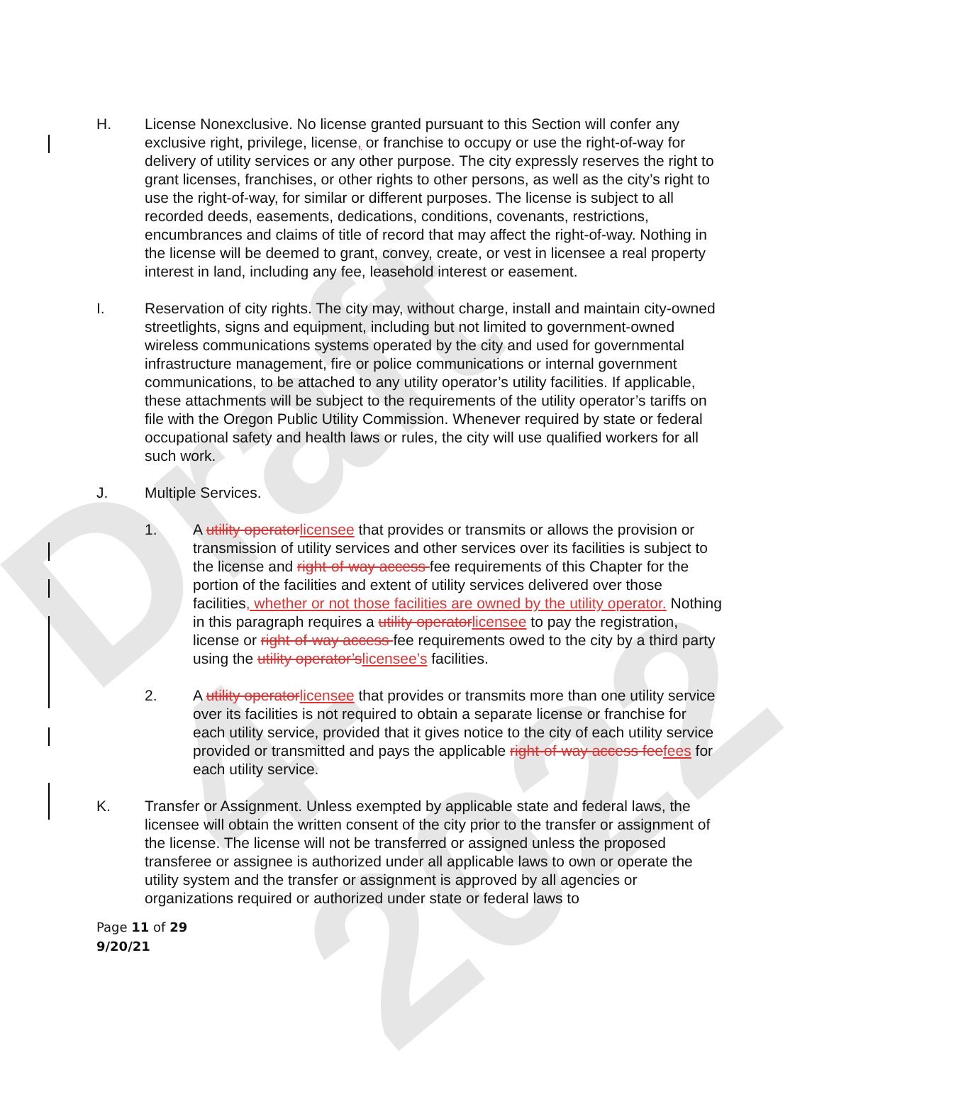Draft 4-2022
H. License Nonexclusive. No license granted pursuant to this Section will confer any exclusive right, privilege, license, or franchise to occupy or use the right-of-way for delivery of utility services or any other purpose. The city expressly reserves the right to grant licenses, franchises, or other rights to other persons, as well as the city’s right to use the right-of-way, for similar or different purposes. The license is subject to all recorded deeds, easements, dedications, conditions, covenants, restrictions, encumbrances and claims of title of record that may affect the right-of-way. Nothing in the license will be deemed to grant, convey, create, or vest in licensee a real property interest in land, including any fee, leasehold interest or easement.
I. Reservation of city rights. The city may, without charge, install and maintain city-owned streetlights, signs and equipment, including but not limited to government-owned wireless communications systems operated by the city and used for governmental infrastructure management, fire or police communications or internal government communications, to be attached to any utility operator’s utility facilities. If applicable, these attachments will be subject to the requirements of the utility operator’s tariffs on file with the Oregon Public Utility Commission. Whenever required by state or federal occupational safety and health laws or rules, the city will use qualified workers for all such work.
J. Multiple Services.
1. A utility operatorlicensee that provides or transmits or allows the provision or transmission of utility services and other services over its facilities is subject to the license and right-of-way access fee requirements of this Chapter for the portion of the facilities and extent of utility services delivered over those facilities, whether or not those facilities are owned by the utility operator. Nothing in this paragraph requires a utility operatorlicensee to pay the registration, license or right-of-way access fee requirements owed to the city by a third party using the utility operator’slicensee’s facilities.
2. A utility operatorlicensee that provides or transmits more than one utility service over its facilities is not required to obtain a separate license or franchise for each utility service, provided that it gives notice to the city of each utility service provided or transmitted and pays the applicable right-of-way access feefees for each utility service.
K. Transfer or Assignment. Unless exempted by applicable state and federal laws, the licensee will obtain the written consent of the city prior to the transfer or assignment of the license. The license will not be transferred or assigned unless the proposed transferee or assignee is authorized under all applicable laws to own or operate the utility system and the transfer or assignment is approved by all agencies or organizations required or authorized under state or federal laws to
Page 11 of 29
9/20/21